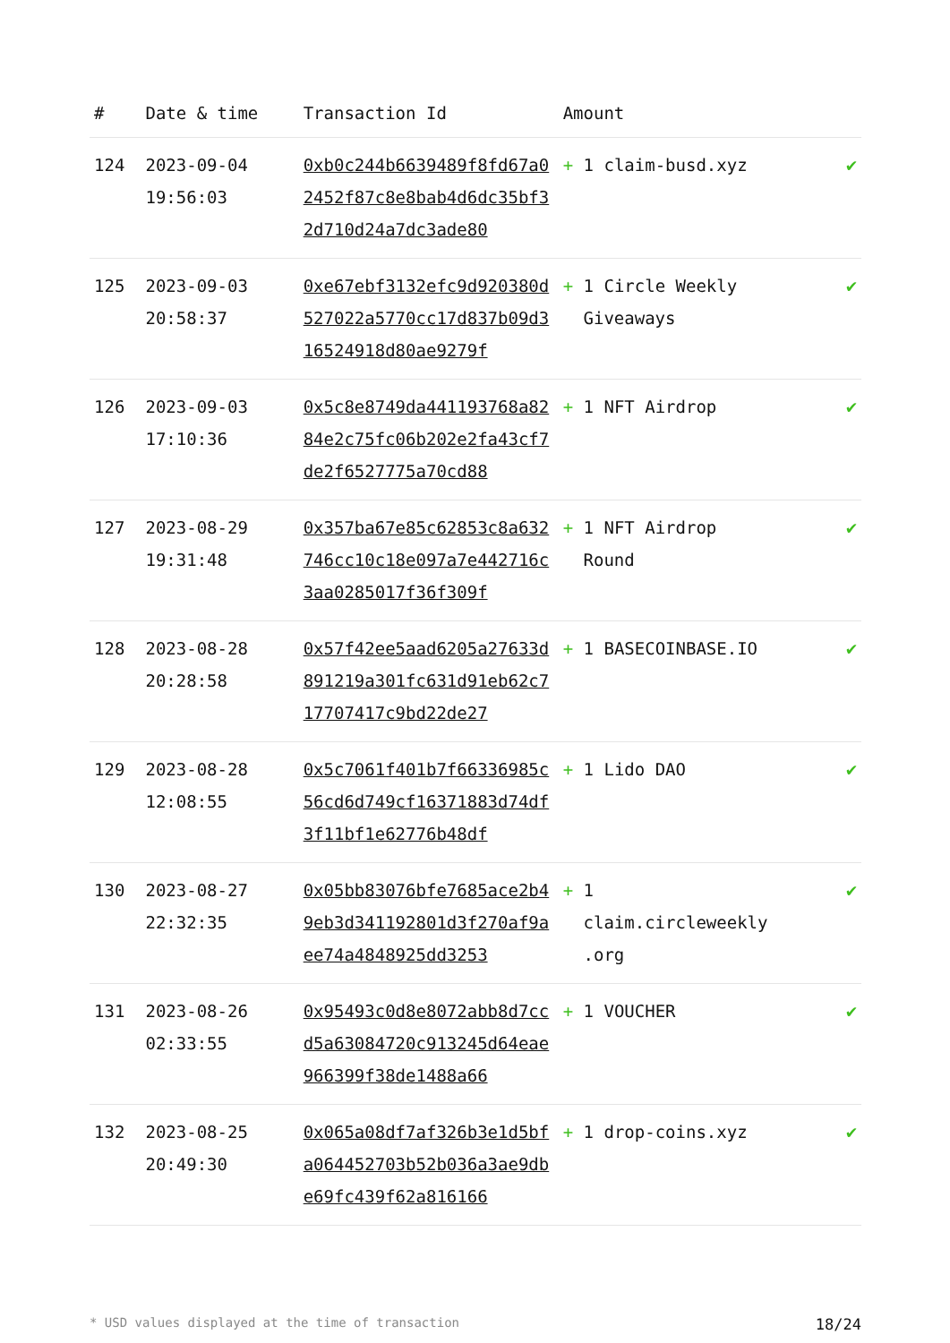| # | Date & time | Transaction Id | Amount | |
| --- | --- | --- | --- | --- |
| 124 | 2023-09-04 19:56:03 | 0xb0c244b6639489f8fd67a02452f87c8e8bab4d6dc35bf32d710d24a7dc3ade80 | + 1 claim-busd.xyz | ✔ |
| 125 | 2023-09-03 20:58:37 | 0xe67ebf3132efc9d920380d527022a5770cc17d837b09d316524918d80ae9279f | + 1 Circle Weekly Giveaways | ✔ |
| 126 | 2023-09-03 17:10:36 | 0x5c8e8749da441193768a8284e2c75fc06b202e2fa43cf7de2f6527775a70cd88 | + 1 NFT Airdrop | ✔ |
| 127 | 2023-08-29 19:31:48 | 0x357ba67e85c62853c8a632746cc10c18e097a7e442716c3aa0285017f36f309f | + 1 NFT Airdrop Round | ✔ |
| 128 | 2023-08-28 20:28:58 | 0x57f42ee5aad6205a27633d891219a301fc631d91eb62c717707417c9bd22de27 | + 1 BASECOINBASE.IO | ✔ |
| 129 | 2023-08-28 12:08:55 | 0x5c7061f401b7f66336985c56cd6d749cf16371883d74df3f11bf1e62776b48df | + 1 Lido DAO | ✔ |
| 130 | 2023-08-27 22:32:35 | 0x05bb83076bfe7685ace2b49eb3d341192801d3f270af9aee74a4848925dd3253 | + 1 claim.circleweekly .org | ✔ |
| 131 | 2023-08-26 02:33:55 | 0x95493c0d8e8072abb8d7ccd5a63084720c913245d64eae966399f38de1488a66 | + 1 VOUCHER | ✔ |
| 132 | 2023-08-25 20:49:30 | 0x065a08df7af326b3e1d5bfa064452703b52b036a3ae9dbe69fc439f62a816166 | + 1 drop-coins.xyz | ✔ |
* USD values displayed at the time of transaction 18/24